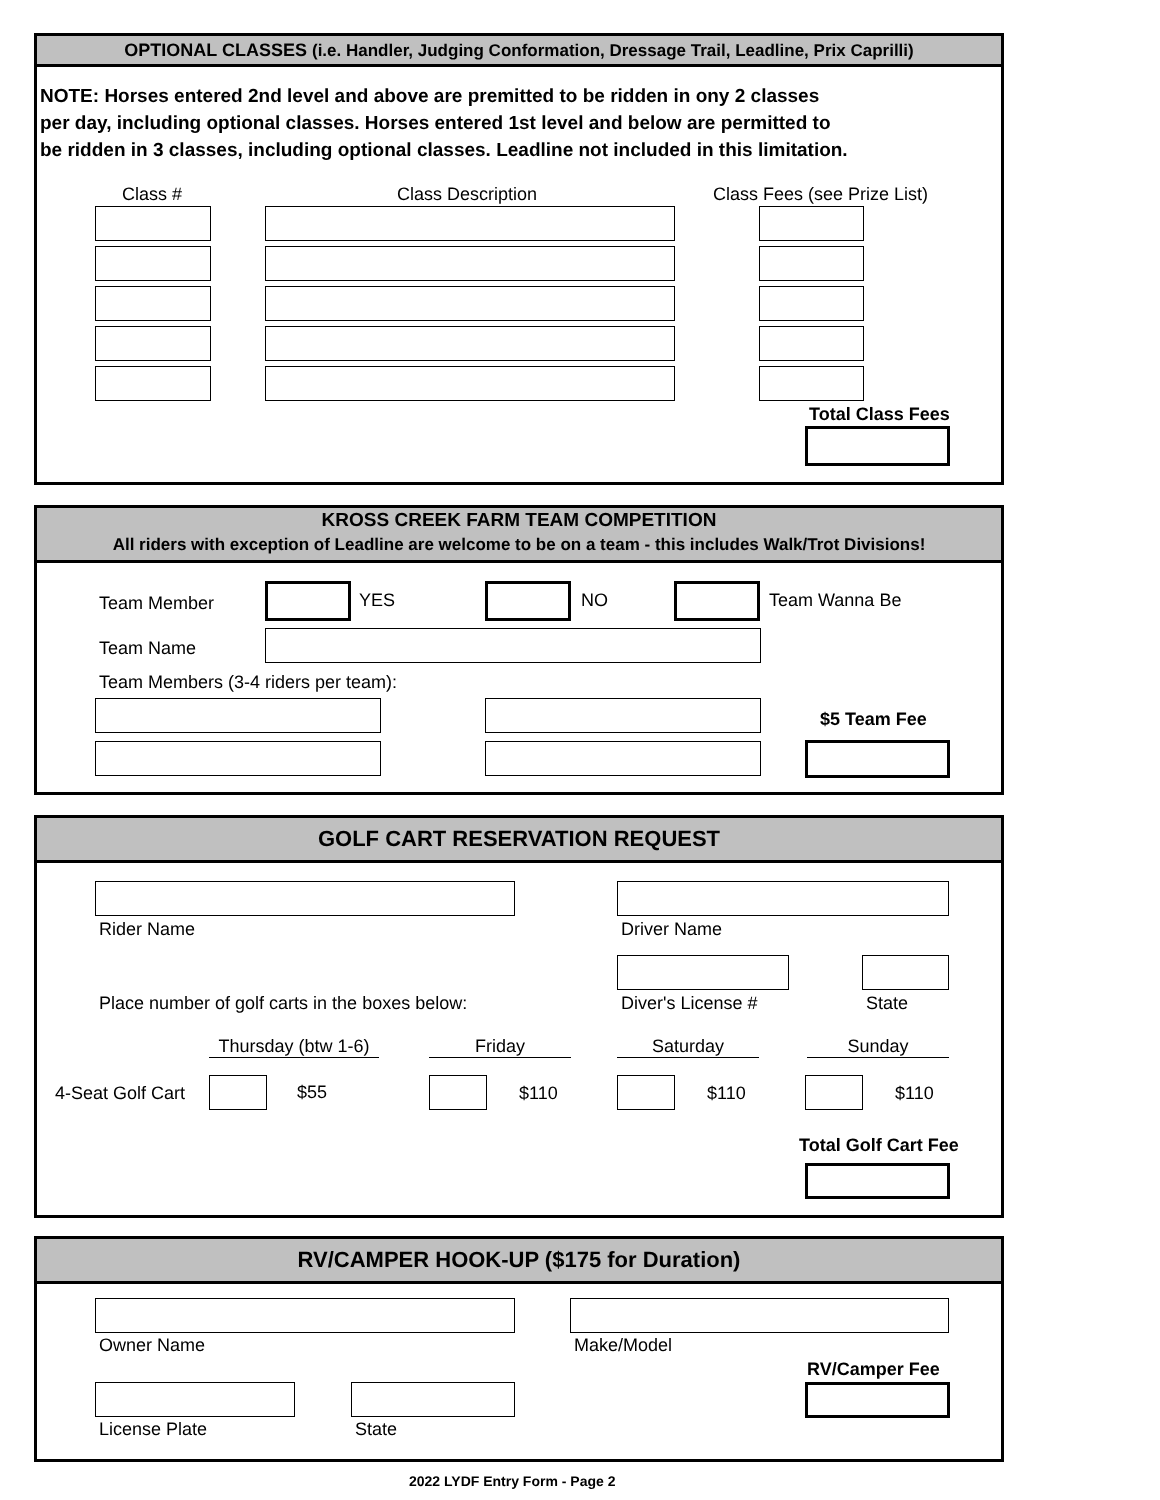OPTIONAL CLASSES (i.e. Handler, Judging Conformation, Dressage Trail, Leadline, Prix Caprilli)
NOTE: Horses entered 2nd level and above are premitted to be ridden in ony 2 classes
per day, including optional classes. Horses entered 1st level and below are permitted to
be ridden in 3 classes, including optional classes. Leadline not included in this limitation.
Class # Class Description Class Fees (see Prize List)
Total Class Fees
KROSS CREEK FARM TEAM COMPETITION
All riders with exception of Leadline are welcome to be on a team - this includes Walk/Trot Divisions!
Team Member YES NO Team Wanna Be
Team Name
Team Members (3-4 riders per team):
$5 Team Fee
GOLF CART RESERVATION REQUEST
Rider Name Driver Name
Place number of golf carts in the boxes below: Diver's License # State
Thursday (btw 1-6) Friday Saturday Sunday
4-Seat Golf Cart $55 $110 $110 $110
Total Golf Cart Fee
RV/CAMPER HOOK-UP ($175 for Duration)
Owner Name Make/Model
RV/Camper Fee
License Plate State
2022 LYDF Entry Form - Page 2